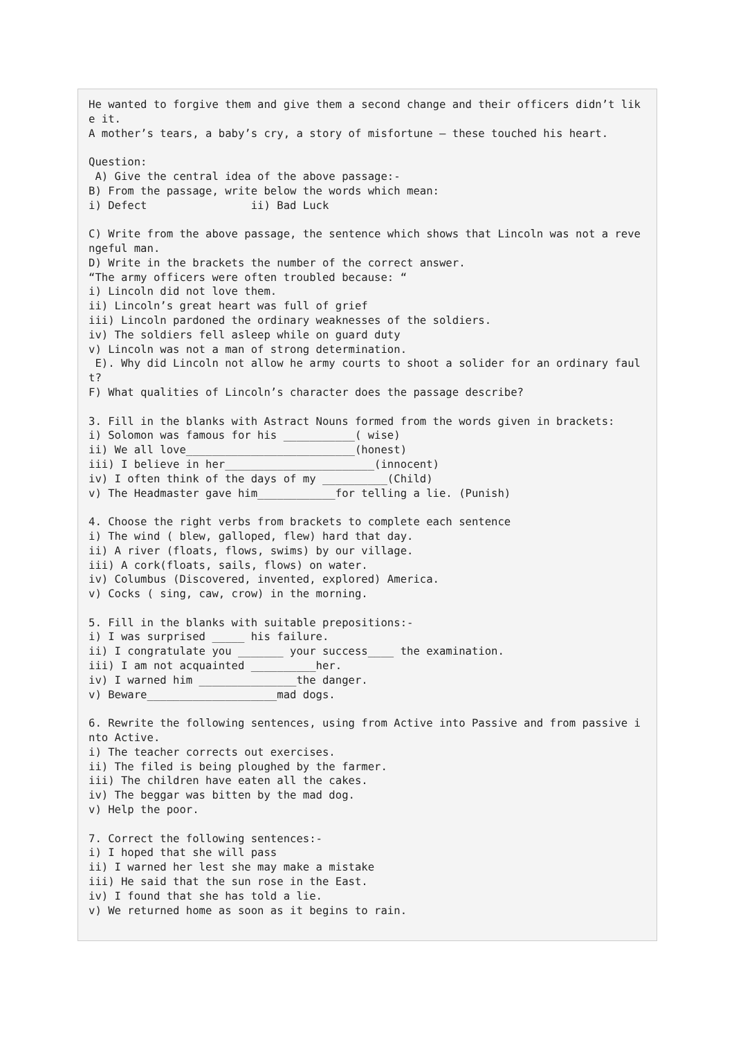He wanted to forgive them and give them a second change and their officers didn’t like it.
A mother’s tears, a baby’s cry, a story of misfortune – these touched his heart.

Question:
 A) Give the central idea of the above passage:-
B) From the passage, write below the words which mean:
i) Defect                ii) Bad Luck

C) Write from the above passage, the sentence which shows that Lincoln was not a revengeful man.
D) Write in the brackets the number of the correct answer.
“The army officers were often troubled because: “
i) Lincoln did not love them.
ii) Lincoln’s great heart was full of grief
iii) Lincoln pardoned the ordinary weaknesses of the soldiers.
iv) The soldiers fell asleep while on guard duty
v) Lincoln was not a man of strong determination.
 E). Why did Lincoln not allow he army courts to shoot a solider for an ordinary fault?
F) What qualities of Lincoln’s character does the passage describe?

3. Fill in the blanks with Astract Nouns formed from the words given in brackets:
i) Solomon was famous for his ___________( wise)
ii) We all love__________________________(honest)
iii) I believe in her_______________________(innocent)
iv) I often think of the days of my __________(Child)
v) The Headmaster gave him____________for telling a lie. (Punish)

4. Choose the right verbs from brackets to complete each sentence
i) The wind ( blew, galloped, flew) hard that day.
ii) A river (floats, flows, swims) by our village.
iii) A cork(floats, sails, flows) on water.
iv) Columbus (Discovered, invented, explored) America.
v) Cocks ( sing, caw, crow) in the morning.

5. Fill in the blanks with suitable prepositions:-
i) I was surprised _____ his failure.
ii) I congratulate you _______ your success____ the examination.
iii) I am not acquainted __________her.
iv) I warned him _______________the danger.
v) Beware____________________mad dogs.

6. Rewrite the following sentences, using from Active into Passive and from passive into Active.
i) The teacher corrects out exercises.
ii) The filed is being ploughed by the farmer.
iii) The children have eaten all the cakes.
iv) The beggar was bitten by the mad dog.
v) Help the poor.

7. Correct the following sentences:-
i) I hoped that she will pass
ii) I warned her lest she may make a mistake
iii) He said that the sun rose in the East.
iv) I found that she has told a lie.
v) We returned home as soon as it begins to rain.